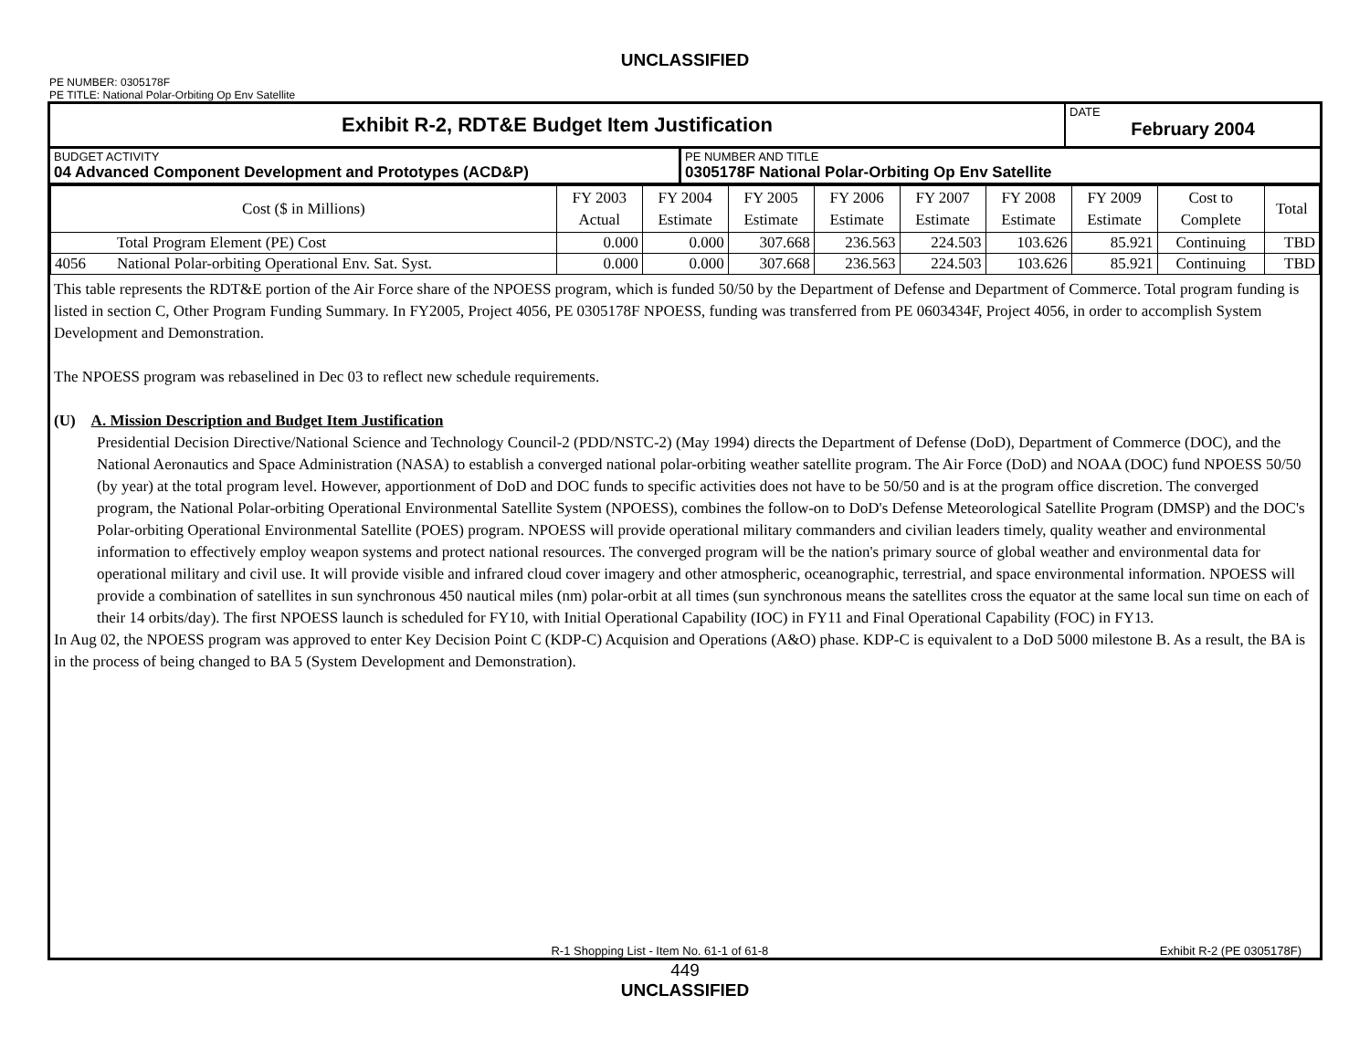UNCLASSIFIED
PE NUMBER: 0305178F
PE TITLE: National Polar-Orbiting Op Env Satellite
| Exhibit R-2, RDT&E Budget Item Justification | DATE February 2004 |
| BUDGET ACTIVITY 04 Advanced Component Development and Prototypes (ACD&P) | PE NUMBER AND TITLE 0305178F National Polar-Orbiting Op Env Satellite |
| Cost ($ in Millions) | | FY 2003 Actual | FY 2004 Estimate | FY 2005 Estimate | FY 2006 Estimate | FY 2007 Estimate | FY 2008 Estimate | FY 2009 Estimate | Cost to Complete | Total |
| --- | --- | --- | --- | --- | --- | --- | --- | --- | --- | --- |
| | Total Program Element (PE) Cost | 0.000 | 0.000 | 307.668 | 236.563 | 224.503 | 103.626 | 85.921 | Continuing | TBD |
| 4056 | National Polar-orbiting Operational Env. Sat. Syst. | 0.000 | 0.000 | 307.668 | 236.563 | 224.503 | 103.626 | 85.921 | Continuing | TBD |
This table represents the RDT&E portion of the Air Force share of the NPOESS program, which is funded 50/50 by the Department of Defense and Department of Commerce. Total program funding is listed in section C, Other Program Funding Summary. In FY2005, Project 4056, PE 0305178F NPOESS, funding was transferred from PE 0603434F, Project 4056, in order to accomplish System Development and Demonstration.
The NPOESS program was rebaselined in Dec 03 to reflect new schedule requirements.
(U) A. Mission Description and Budget Item Justification
Presidential Decision Directive/National Science and Technology Council-2 (PDD/NSTC-2) (May 1994) directs the Department of Defense (DoD), Department of Commerce (DOC), and the National Aeronautics and Space Administration (NASA) to establish a converged national polar-orbiting weather satellite program. The Air Force (DoD) and NOAA (DOC) fund NPOESS 50/50 (by year) at the total program level. However, apportionment of DoD and DOC funds to specific activities does not have to be 50/50 and is at the program office discretion. The converged program, the National Polar-orbiting Operational Environmental Satellite System (NPOESS), combines the follow-on to DoD's Defense Meteorological Satellite Program (DMSP) and the DOC's Polar-orbiting Operational Environmental Satellite (POES) program. NPOESS will provide operational military commanders and civilian leaders timely, quality weather and environmental information to effectively employ weapon systems and protect national resources. The converged program will be the nation's primary source of global weather and environmental data for operational military and civil use. It will provide visible and infrared cloud cover imagery and other atmospheric, oceanographic, terrestrial, and space environmental information. NPOESS will provide a combination of satellites in sun synchronous 450 nautical miles (nm) polar-orbit at all times (sun synchronous means the satellites cross the equator at the same local sun time on each of their 14 orbits/day). The first NPOESS launch is scheduled for FY10, with Initial Operational Capability (IOC) in FY11 and Final Operational Capability (FOC) in FY13.
In Aug 02, the NPOESS program was approved to enter Key Decision Point C (KDP-C) Acquision and Operations (A&O) phase. KDP-C is equivalent to a DoD 5000 milestone B. As a result, the BA is in the process of being changed to BA 5 (System Development and Demonstration).
R-1 Shopping List - Item No. 61-1 of 61-8 Exhibit R-2 (PE 0305178F)
449
UNCLASSIFIED